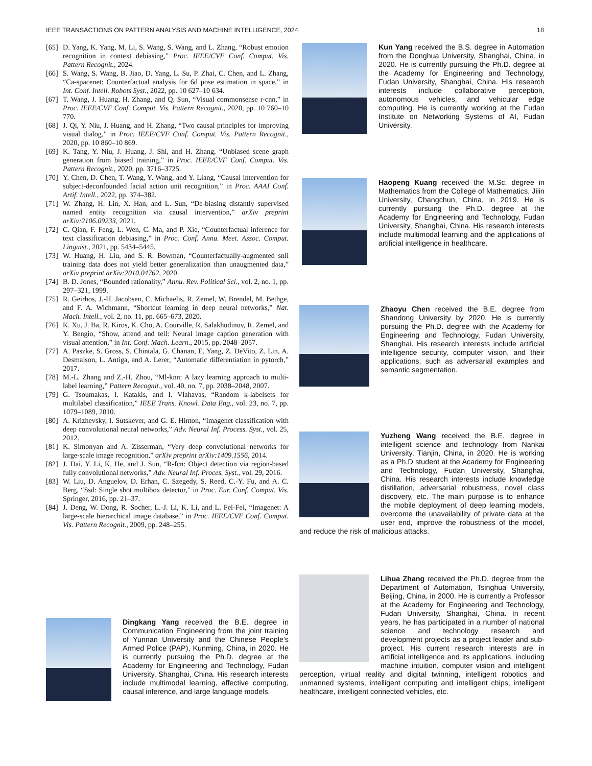IEEE TRANSACTIONS ON PATTERN ANALYSIS AND MACHINE INTELLIGENCE, 2024 18
[65] D. Yang, K. Yang, M. Li, S. Wang, S. Wang, and L. Zhang, “Robust emotion recognition in context debiasing,” Proc. IEEE/CVF Conf. Comput. Vis. Pattern Recognit., 2024.
[66] S. Wang, S. Wang, B. Jiao, D. Yang, L. Su, P. Zhai, C. Chen, and L. Zhang, “Ca-spacenet: Counterfactual analysis for 6d pose estimation in space,” in Int. Conf. Intell. Robots Syst., 2022, pp. 10 627–10 634.
[67] T. Wang, J. Huang, H. Zhang, and Q. Sun, “Visual commonsense r-cnn,” in Proc. IEEE/CVF Conf. Comput. Vis. Pattern Recognit., 2020, pp. 10 760–10 770.
[68] J. Qi, Y. Niu, J. Huang, and H. Zhang, “Two causal principles for improving visual dialog,” in Proc. IEEE/CVF Conf. Comput. Vis. Pattern Recognit., 2020, pp. 10 860–10 869.
[69] K. Tang, Y. Niu, J. Huang, J. Shi, and H. Zhang, “Unbiased scene graph generation from biased training,” in Proc. IEEE/CVF Conf. Comput. Vis. Pattern Recognit., 2020, pp. 3716–3725.
[70] Y. Chen, D. Chen, T. Wang, Y. Wang, and Y. Liang, “Causal intervention for subject-deconfounded facial action unit recognition,” in Proc. AAAI Conf. Artif. Intell., 2022, pp. 374–382.
[71] W. Zhang, H. Lin, X. Han, and L. Sun, “De-biasing distantly supervised named entity recognition via causal intervention,” arXiv preprint arXiv:2106.09233, 2021.
[72] C. Qian, F. Feng, L. Wen, C. Ma, and P. Xie, “Counterfactual inference for text classification debiasing,” in Proc. Conf. Annu. Meet. Assoc. Comput. Linguist., 2021, pp. 5434–5445.
[73] W. Huang, H. Liu, and S. R. Bowman, “Counterfactually-augmented snli training data does not yield better generalization than unaugmented data,” arXiv preprint arXiv:2010.04762, 2020.
[74] B. D. Jones, “Bounded rationality,” Annu. Rev. Political Sci., vol. 2, no. 1, pp. 297–321, 1999.
[75] R. Geirhos, J.-H. Jacobsen, C. Michaelis, R. Zemel, W. Brendel, M. Bethge, and F. A. Wichmann, “Shortcut learning in deep neural networks,” Nat. Mach. Intell., vol. 2, no. 11, pp. 665–673, 2020.
[76] K. Xu, J. Ba, R. Kiros, K. Cho, A. Courville, R. Salakhudinov, R. Zemel, and Y. Bengio, “Show, attend and tell: Neural image caption generation with visual attention,” in Int. Conf. Mach. Learn., 2015, pp. 2048–2057.
[77] A. Paszke, S. Gross, S. Chintala, G. Chanan, E. Yang, Z. DeVito, Z. Lin, A. Desmaison, L. Antiga, and A. Lerer, “Automatic differentiation in pytorch,” 2017.
[78] M.-L. Zhang and Z.-H. Zhou, “Ml-knn: A lazy learning approach to multi-label learning,” Pattern Recognit., vol. 40, no. 7, pp. 2038–2048, 2007.
[79] G. Tsoumakas, I. Katakis, and I. Vlahavas, “Random k-labelsets for multilabel classification,” IEEE Trans. Knowl. Data Eng., vol. 23, no. 7, pp. 1079–1089, 2010.
[80] A. Krizhevsky, I. Sutskever, and G. E. Hinton, “Imagenet classification with deep convolutional neural networks,” Adv. Neural Inf. Process. Syst., vol. 25, 2012.
[81] K. Simonyan and A. Zisserman, “Very deep convolutional networks for large-scale image recognition,” arXiv preprint arXiv:1409.1556, 2014.
[82] J. Dai, Y. Li, K. He, and J. Sun, “R-fcn: Object detection via region-based fully convolutional networks,” Adv. Neural Inf. Proces. Syst., vol. 29, 2016.
[83] W. Liu, D. Anguelov, D. Erhan, C. Szegedy, S. Reed, C.-Y. Fu, and A. C. Berg, “Ssd: Single shot multibox detector,” in Proc. Eur. Conf. Comput. Vis. Springer, 2016, pp. 21–37.
[84] J. Deng, W. Dong, R. Socher, L.-J. Li, K. Li, and L. Fei-Fei, “Imagenet: A large-scale hierarchical image database,” in Proc. IEEE/CVF Conf. Comput. Vis. Pattern Recognit., 2009, pp. 248–255.
Dingkang Yang received the B.E. degree in Communication Engineering from the joint training of Yunnan University and the Chinese People’s Armed Police (PAP), Kunming, China, in 2020. He is currently pursuing the Ph.D. degree at the Academy for Engineering and Technology, Fudan University, Shanghai, China. His research interests include multimodal learning, affective computing, causal inference, and large language models.
Kun Yang received the B.S. degree in Automation from the Donghua University, Shanghai, China, in 2020. He is currently pursuing the Ph.D. degree at the Academy for Engineering and Technology, Fudan University, Shanghai, China. His research interests include collaborative perception, autonomous vehicles, and vehicular edge computing. He is currently working at the Fudan Institute on Networking Systems of AI, Fudan University.
Haopeng Kuang received the M.Sc. degree in Mathematics from the College of Mathematics, Jilin University, Changchun, China, in 2019. He is currently pursuing the Ph.D. degree at the Academy for Engineering and Technology, Fudan University, Shanghai, China. His research interests include multimodal learning and the applications of artificial intelligence in healthcare.
Zhaoyu Chen received the B.E. degree from Shandong University by 2020. He is currently pursuing the Ph.D. degree with the Academy for Engineering and Technology, Fudan University, Shanghai. His research interests include artificial intelligence security, computer vision, and their applications, such as adversarial examples and semantic segmentation.
Yuzheng Wang received the B.E. degree in intelligent science and technology from Nankai University, Tianjin, China, in 2020. He is working as a Ph.D student at the Academy for Engineering and Technology, Fudan University, Shanghai, China. His research interests include knowledge distillation, adversarial robustness, novel class discovery, etc. The main purpose is to enhance the mobile deployment of deep learning models, overcome the unavailability of private data at the user end, improve the robustness of the model, and reduce the risk of malicious attacks.
Lihua Zhang received the Ph.D. degree from the Department of Automation, Tsinghua University, Beijing, China, in 2000. He is currently a Professor at the Academy for Engineering and Technology, Fudan University, Shanghai, China. In recent years, he has participated in a number of national science and technology research and development projects as a project leader and sub-project. His current research interests are in artificial intelligence and its applications, including machine intuition, computer vision and intelligent perception, virtual reality and digital twinning, intelligent robotics and unmanned systems, intelligent computing and intelligent chips, intelligent healthcare, intelligent connected vehicles, etc.